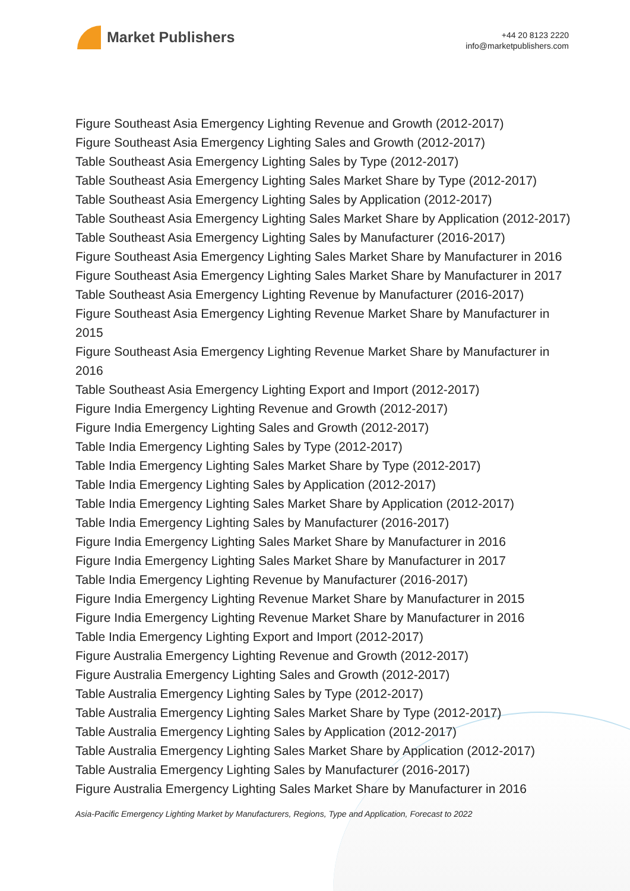Market Publishers
+44 20 8123 2220
info@marketpublishers.com
Figure Southeast Asia Emergency Lighting Revenue and Growth (2012-2017)
Figure Southeast Asia Emergency Lighting Sales and Growth (2012-2017)
Table Southeast Asia Emergency Lighting Sales by Type (2012-2017)
Table Southeast Asia Emergency Lighting Sales Market Share by Type (2012-2017)
Table Southeast Asia Emergency Lighting Sales by Application (2012-2017)
Table Southeast Asia Emergency Lighting Sales Market Share by Application (2012-2017)
Table Southeast Asia Emergency Lighting Sales by Manufacturer (2016-2017)
Figure Southeast Asia Emergency Lighting Sales Market Share by Manufacturer in 2016
Figure Southeast Asia Emergency Lighting Sales Market Share by Manufacturer in 2017
Table Southeast Asia Emergency Lighting Revenue by Manufacturer (2016-2017)
Figure Southeast Asia Emergency Lighting Revenue Market Share by Manufacturer in 2015
Figure Southeast Asia Emergency Lighting Revenue Market Share by Manufacturer in 2016
Table Southeast Asia Emergency Lighting Export and Import (2012-2017)
Figure India Emergency Lighting Revenue and Growth (2012-2017)
Figure India Emergency Lighting Sales and Growth (2012-2017)
Table India Emergency Lighting Sales by Type (2012-2017)
Table India Emergency Lighting Sales Market Share by Type (2012-2017)
Table India Emergency Lighting Sales by Application (2012-2017)
Table India Emergency Lighting Sales Market Share by Application (2012-2017)
Table India Emergency Lighting Sales by Manufacturer (2016-2017)
Figure India Emergency Lighting Sales Market Share by Manufacturer in 2016
Figure India Emergency Lighting Sales Market Share by Manufacturer in 2017
Table India Emergency Lighting Revenue by Manufacturer (2016-2017)
Figure India Emergency Lighting Revenue Market Share by Manufacturer in 2015
Figure India Emergency Lighting Revenue Market Share by Manufacturer in 2016
Table India Emergency Lighting Export and Import (2012-2017)
Figure Australia Emergency Lighting Revenue and Growth (2012-2017)
Figure Australia Emergency Lighting Sales and Growth (2012-2017)
Table Australia Emergency Lighting Sales by Type (2012-2017)
Table Australia Emergency Lighting Sales Market Share by Type (2012-2017)
Table Australia Emergency Lighting Sales by Application (2012-2017)
Table Australia Emergency Lighting Sales Market Share by Application (2012-2017)
Table Australia Emergency Lighting Sales by Manufacturer (2016-2017)
Figure Australia Emergency Lighting Sales Market Share by Manufacturer in 2016
Asia-Pacific Emergency Lighting Market by Manufacturers, Regions, Type and Application, Forecast to 2022